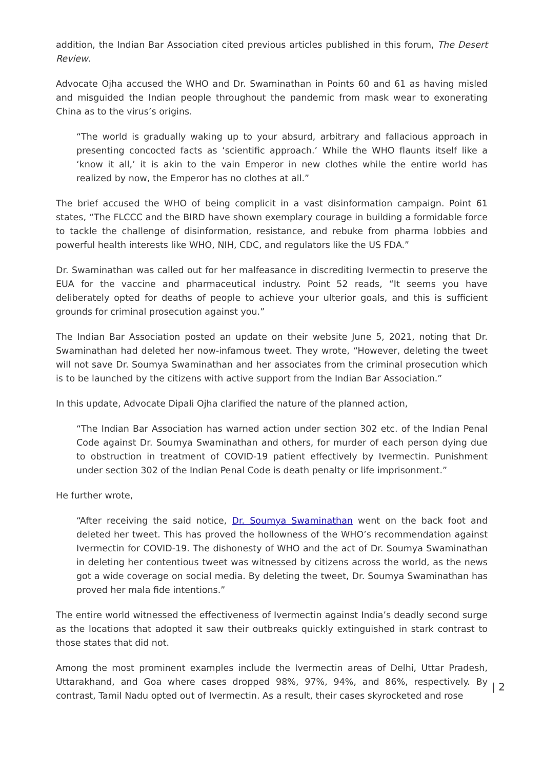addition, the Indian Bar Association cited previous articles published in this forum, The Desert Review.
Advocate Ojha accused the WHO and Dr. Swaminathan in Points 60 and 61 as having misled and misguided the Indian people throughout the pandemic from mask wear to exonerating China as to the virus’s origins.
“The world is gradually waking up to your absurd, arbitrary and fallacious approach in presenting concocted facts as ‘scientific approach.’ While the WHO flaunts itself like a ‘know it all,’ it is akin to the vain Emperor in new clothes while the entire world has realized by now, the Emperor has no clothes at all.”
The brief accused the WHO of being complicit in a vast disinformation campaign. Point 61 states, “The FLCCC and the BIRD have shown exemplary courage in building a formidable force to tackle the challenge of disinformation, resistance, and rebuke from pharma lobbies and powerful health interests like WHO, NIH, CDC, and regulators like the US FDA.”
Dr. Swaminathan was called out for her malfeasance in discrediting Ivermectin to preserve the EUA for the vaccine and pharmaceutical industry. Point 52 reads, “It seems you have deliberately opted for deaths of people to achieve your ulterior goals, and this is sufficient grounds for criminal prosecution against you.”
The Indian Bar Association posted an update on their website June 5, 2021, noting that Dr. Swaminathan had deleted her now-infamous tweet. They wrote, “However, deleting the tweet will not save Dr. Soumya Swaminathan and her associates from the criminal prosecution which is to be launched by the citizens with active support from the Indian Bar Association.”
In this update, Advocate Dipali Ojha clarified the nature of the planned action,
“The Indian Bar Association has warned action under section 302 etc. of the Indian Penal Code against Dr. Soumya Swaminathan and others, for murder of each person dying due to obstruction in treatment of COVID-19 patient effectively by Ivermectin. Punishment under section 302 of the Indian Penal Code is death penalty or life imprisonment.”
He further wrote,
“After receiving the said notice, Dr. Soumya Swaminathan went on the back foot and deleted her tweet. This has proved the hollowness of the WHO’s recommendation against Ivermectin for COVID-19. The dishonesty of WHO and the act of Dr. Soumya Swaminathan in deleting her contentious tweet was witnessed by citizens across the world, as the news got a wide coverage on social media. By deleting the tweet, Dr. Soumya Swaminathan has proved her mala fide intentions.”
The entire world witnessed the effectiveness of Ivermectin against India’s deadly second surge as the locations that adopted it saw their outbreaks quickly extinguished in stark contrast to those states that did not.
Among the most prominent examples include the Ivermectin areas of Delhi, Uttar Pradesh, Uttarakhand, and Goa where cases dropped 98%, 97%, 94%, and 86%, respectively. By contrast, Tamil Nadu opted out of Ivermectin. As a result, their cases skyrocketed and rose
| 2